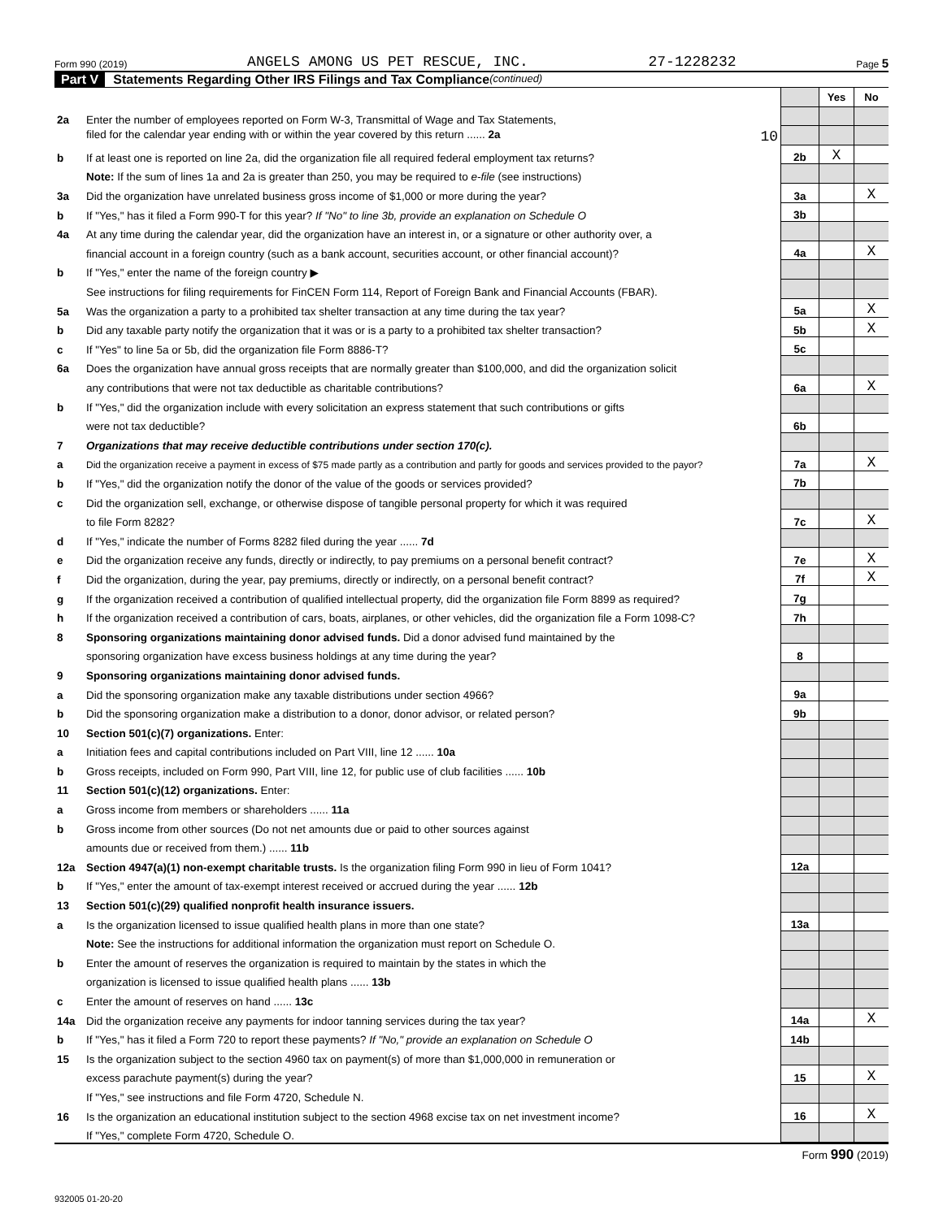Form 990 (2019) ANGELS AMONG US PET RESCUE, INC. 27-1228232 Page 5
Part V Statements Regarding Other IRS Filings and Tax Compliance (continued)
| | | | Yes | No |
| 2a | Enter the number of employees reported on Form W-3, Transmittal of Wage and Tax Statements, | | | |
| | filed for the calendar year ending with or within the year covered by this return ...... 2a 10 | | | |
| b | If at least one is reported on line 2a, did the organization file all required federal employment tax returns? | 2b | X | |
| | Note: If the sum of lines 1a and 2a is greater than 250, you may be required to e-file (see instructions) | | | |
| 3a | Did the organization have unrelated business gross income of $1,000 or more during the year? | 3a | | X |
| b | If "Yes," has it filed a Form 990-T for this year? If "No" to line 3b, provide an explanation on Schedule O | 3b | | |
| 4a | At any time during the calendar year, did the organization have an interest in, or a signature or other authority over, a | | | |
| | financial account in a foreign country (such as a bank account, securities account, or other financial account)? | 4a | | X |
| b | If "Yes," enter the name of the foreign country ▶ | | | |
| | See instructions for filing requirements for FinCEN Form 114, Report of Foreign Bank and Financial Accounts (FBAR). | | | |
| 5a | Was the organization a party to a prohibited tax shelter transaction at any time during the tax year? | 5a | | X |
| b | Did any taxable party notify the organization that it was or is a party to a prohibited tax shelter transaction? | 5b | | X |
| c | If "Yes" to line 5a or 5b, did the organization file Form 8886-T? | 5c | | |
| 6a | Does the organization have annual gross receipts that are normally greater than $100,000, and did the organization solicit | | | |
| | any contributions that were not tax deductible as charitable contributions? | 6a | | X |
| b | If "Yes," did the organization include with every solicitation an express statement that such contributions or gifts | | | |
| | were not tax deductible? | 6b | | |
| 7 | Organizations that may receive deductible contributions under section 170(c). | | | |
| a | Did the organization receive a payment in excess of $75 made partly as a contribution and partly for goods and services provided to the payor? | 7a | | X |
| b | If "Yes," did the organization notify the donor of the value of the goods or services provided? | 7b | | |
| c | Did the organization sell, exchange, or otherwise dispose of tangible personal property for which it was required | | | |
| | to file Form 8282? | 7c | | X |
| d | If "Yes," indicate the number of Forms 8282 filed during the year ...... 7d | | | |
| e | Did the organization receive any funds, directly or indirectly, to pay premiums on a personal benefit contract? | 7e | | X |
| f | Did the organization, during the year, pay premiums, directly or indirectly, on a personal benefit contract? | 7f | | X |
| g | If the organization received a contribution of qualified intellectual property, did the organization file Form 8899 as required? | 7g | | |
| h | If the organization received a contribution of cars, boats, airplanes, or other vehicles, did the organization file a Form 1098-C? | 7h | | |
| 8 | Sponsoring organizations maintaining donor advised funds. Did a donor advised fund maintained by the | | | |
| | sponsoring organization have excess business holdings at any time during the year? | 8 | | |
| 9 | Sponsoring organizations maintaining donor advised funds. | | | |
| a | Did the sponsoring organization make any taxable distributions under section 4966? | 9a | | |
| b | Did the sponsoring organization make a distribution to a donor, donor advisor, or related person? | 9b | | |
| 10 | Section 501(c)(7) organizations. Enter: | | | |
| a | Initiation fees and capital contributions included on Part VIII, line 12 ...... 10a | | | |
| b | Gross receipts, included on Form 990, Part VIII, line 12, for public use of club facilities ...... 10b | | | |
| 11 | Section 501(c)(12) organizations. Enter: | | | |
| a | Gross income from members or shareholders ...... 11a | | | |
| b | Gross income from other sources (Do not net amounts due or paid to other sources against | | | |
| | amounts due or received from them.) ...... 11b | | | |
| 12a | Section 4947(a)(1) non-exempt charitable trusts. Is the organization filing Form 990 in lieu of Form 1041? | 12a | | |
| b | If "Yes," enter the amount of tax-exempt interest received or accrued during the year ...... 12b | | | |
| 13 | Section 501(c)(29) qualified nonprofit health insurance issuers. | | | |
| a | Is the organization licensed to issue qualified health plans in more than one state? | 13a | | |
| | Note: See the instructions for additional information the organization must report on Schedule O. | | | |
| b | Enter the amount of reserves the organization is required to maintain by the states in which the | | | |
| | organization is licensed to issue qualified health plans ...... 13b | | | |
| c | Enter the amount of reserves on hand ...... 13c | | | |
| 14a | Did the organization receive any payments for indoor tanning services during the tax year? | 14a | | X |
| b | If "Yes," has it filed a Form 720 to report these payments? If "No," provide an explanation on Schedule O | 14b | | |
| 15 | Is the organization subject to the section 4960 tax on payment(s) of more than $1,000,000 in remuneration or | | | |
| | excess parachute payment(s) during the year? | 15 | | X |
| | If "Yes," see instructions and file Form 4720, Schedule N. | | | |
| 16 | Is the organization an educational institution subject to the section 4968 excise tax on net investment income? | 16 | | X |
| | If "Yes," complete Form 4720, Schedule O. | | | |
Form 990 (2019)
932005 01-20-20